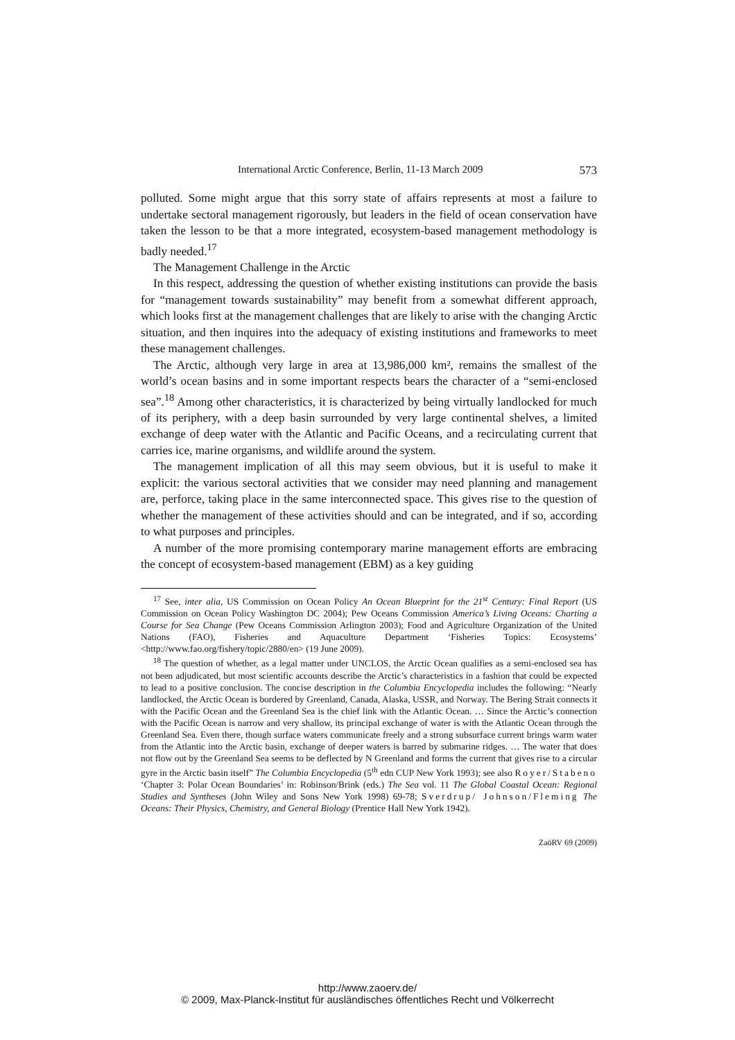International Arctic Conference, Berlin, 11-13 March 2009 573
polluted. Some might argue that this sorry state of affairs represents at most a failure to undertake sectoral management rigorously, but leaders in the field of ocean conservation have taken the lesson to be that a more integrated, ecosystem-based management methodology is badly needed.<sup>17</sup>
The Management Challenge in the Arctic
In this respect, addressing the question of whether existing institutions can provide the basis for “management towards sustainability” may benefit from a somewhat different approach, which looks first at the management challenges that are likely to arise with the changing Arctic situation, and then inquires into the adequacy of existing institutions and frameworks to meet these management challenges.
The Arctic, although very large in area at 13,986,000 km², remains the smallest of the world’s ocean basins and in some important respects bears the character of a “semi-enclosed sea”.<sup>18</sup> Among other characteristics, it is characterized by being virtually landlocked for much of its periphery, with a deep basin surrounded by very large continental shelves, a limited exchange of deep water with the Atlantic and Pacific Oceans, and a recirculating current that carries ice, marine organisms, and wildlife around the system.
The management implication of all this may seem obvious, but it is useful to make it explicit: the various sectoral activities that we consider may need planning and management are, perforce, taking place in the same interconnected space. This gives rise to the question of whether the management of these activities should and can be integrated, and if so, according to what purposes and principles.
A number of the more promising contemporary marine management efforts are embracing the concept of ecosystem-based management (EBM) as a key guiding
<sup>17</sup> See, inter alia, US Commission on Ocean Policy An Ocean Blueprint for the 21<sup>st</sup> Century: Final Report (US Commission on Ocean Policy Washington DC 2004); Pew Oceans Commission America’s Living Oceans: Charting a Course for Sea Change (Pew Oceans Commission Arlington 2003); Food and Agriculture Organization of the United Nations (FAO), Fisheries and Aquaculture Department ‘Fisheries Topics: Ecosystems’ <http://www.fao.org/fishery/topic/2880/en> (19 June 2009).
<sup>18</sup> The question of whether, as a legal matter under UNCLOS, the Arctic Ocean qualifies as a semi-enclosed sea has not been adjudicated, but most scientific accounts describe the Arctic’s characteristics in a fashion that could be expected to lead to a positive conclusion. The concise description in the Columbia Encyclopedia includes the following: “Nearly landlocked, the Arctic Ocean is bordered by Greenland, Canada, Alaska, USSR, and Norway. The Bering Strait connects it with the Pacific Ocean and the Greenland Sea is the chief link with the Atlantic Ocean. … Since the Arctic’s connection with the Pacific Ocean is narrow and very shallow, its principal exchange of water is with the Atlantic Ocean through the Greenland Sea. Even there, though surface waters communicate freely and a strong subsurface current brings warm water from the Atlantic into the Arctic basin, exchange of deeper waters is barred by submarine ridges. … The water that does not flow out by the Greenland Sea seems to be deflected by N Greenland and forms the current that gives rise to a circular gyre in the Arctic basin itself” The Columbia Encyclopedia (5<sup>th</sup> edn CUP New York 1993); see also Royer/Stabeno ‘Chapter 3: Polar Ocean Boundaries’ in: Robinson/Brink (eds.) The Sea vol. 11 The Global Coastal Ocean: Regional Studies and Syntheses (John Wiley and Sons New York 1998) 69-78; Sverdrup/ Johnson/Fleming The Oceans: Their Physics, Chemistry, and General Biology (Prentice Hall New York 1942).
ZaöRV 69 (2009)
http://www.zaoerv.de/
© 2009, Max-Planck-Institut für ausländisches öffentliches Recht und Völkerrecht